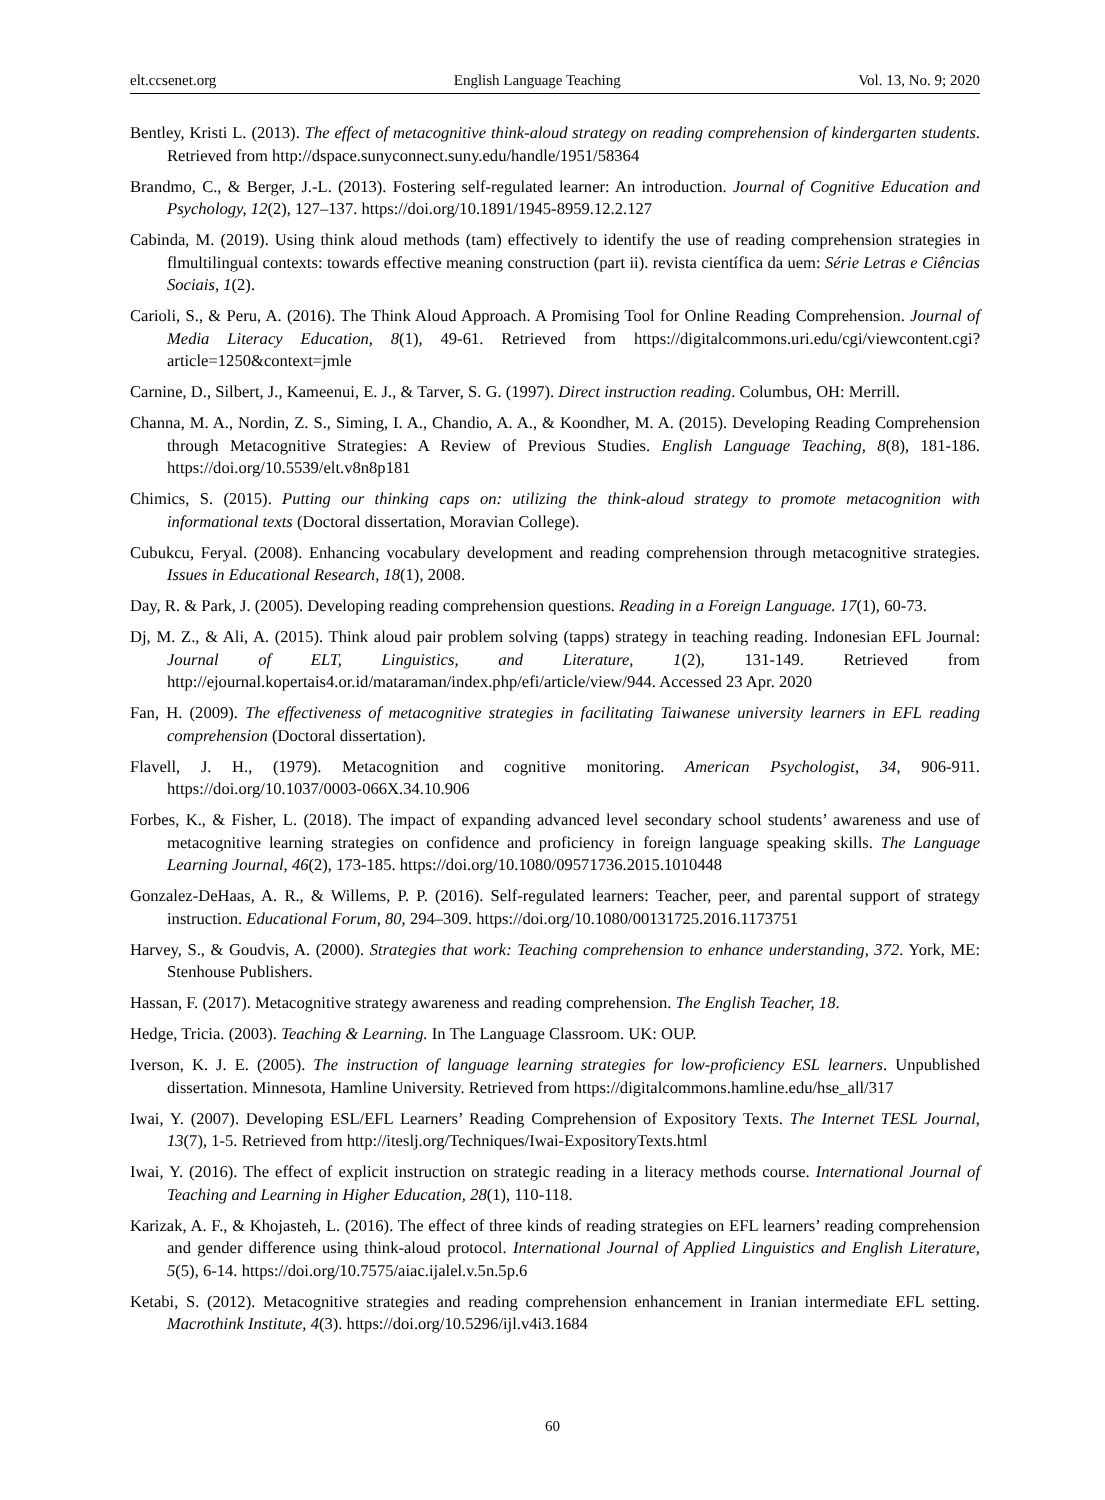elt.ccsenet.org English Language Teaching Vol. 13, No. 9; 2020
Bentley, Kristi L. (2013). The effect of metacognitive think-aloud strategy on reading comprehension of kindergarten students. Retrieved from http://dspace.sunyconnect.suny.edu/handle/1951/58364
Brandmo, C., & Berger, J.-L. (2013). Fostering self-regulated learner: An introduction. Journal of Cognitive Education and Psychology, 12(2), 127–137. https://doi.org/10.1891/1945-8959.12.2.127
Cabinda, M. (2019). Using think aloud methods (tam) effectively to identify the use of reading comprehension strategies in flmultilingual contexts: towards effective meaning construction (part ii). revista científica da uem: Série Letras e Ciências Sociais, 1(2).
Carioli, S., & Peru, A. (2016). The Think Aloud Approach. A Promising Tool for Online Reading Comprehension. Journal of Media Literacy Education, 8(1), 49-61. Retrieved from https://digitalcommons.uri.edu/cgi/viewcontent.cgi?article=1250&context=jmle
Carnine, D., Silbert, J., Kameenui, E. J., & Tarver, S. G. (1997). Direct instruction reading. Columbus, OH: Merrill.
Channa, M. A., Nordin, Z. S., Siming, I. A., Chandio, A. A., & Koondher, M. A. (2015). Developing Reading Comprehension through Metacognitive Strategies: A Review of Previous Studies. English Language Teaching, 8(8), 181-186. https://doi.org/10.5539/elt.v8n8p181
Chimics, S. (2015). Putting our thinking caps on: utilizing the think-aloud strategy to promote metacognition with informational texts (Doctoral dissertation, Moravian College).
Cubukcu, Feryal. (2008). Enhancing vocabulary development and reading comprehension through metacognitive strategies. Issues in Educational Research, 18(1), 2008.
Day, R. & Park, J. (2005). Developing reading comprehension questions. Reading in a Foreign Language. 17(1), 60-73.
Dj, M. Z., & Ali, A. (2015). Think aloud pair problem solving (tapps) strategy in teaching reading. Indonesian EFL Journal: Journal of ELT, Linguistics, and Literature, 1(2), 131-149. Retrieved from http://ejournal.kopertais4.or.id/mataraman/index.php/efi/article/view/944. Accessed 23 Apr. 2020
Fan, H. (2009). The effectiveness of metacognitive strategies in facilitating Taiwanese university learners in EFL reading comprehension (Doctoral dissertation).
Flavell, J. H., (1979). Metacognition and cognitive monitoring. American Psychologist, 34, 906-911. https://doi.org/10.1037/0003-066X.34.10.906
Forbes, K., & Fisher, L. (2018). The impact of expanding advanced level secondary school students’ awareness and use of metacognitive learning strategies on confidence and proficiency in foreign language speaking skills. The Language Learning Journal, 46(2), 173-185. https://doi.org/10.1080/09571736.2015.1010448
Gonzalez-DeHaas, A. R., & Willems, P. P. (2016). Self-regulated learners: Teacher, peer, and parental support of strategy instruction. Educational Forum, 80, 294–309. https://doi.org/10.1080/00131725.2016.1173751
Harvey, S., & Goudvis, A. (2000). Strategies that work: Teaching comprehension to enhance understanding, 372. York, ME: Stenhouse Publishers.
Hassan, F. (2017). Metacognitive strategy awareness and reading comprehension. The English Teacher, 18.
Hedge, Tricia. (2003). Teaching & Learning. In The Language Classroom. UK: OUP.
Iverson, K. J. E. (2005). The instruction of language learning strategies for low-proficiency ESL learners. Unpublished dissertation. Minnesota, Hamline University. Retrieved from https://digitalcommons.hamline.edu/hse_all/317
Iwai, Y. (2007). Developing ESL/EFL Learners’ Reading Comprehension of Expository Texts. The Internet TESL Journal, 13(7), 1-5. Retrieved from http://iteslj.org/Techniques/Iwai-ExpositoryTexts.html
Iwai, Y. (2016). The effect of explicit instruction on strategic reading in a literacy methods course. International Journal of Teaching and Learning in Higher Education, 28(1), 110-118.
Karizak, A. F., & Khojasteh, L. (2016). The effect of three kinds of reading strategies on EFL learners’ reading comprehension and gender difference using think-aloud protocol. International Journal of Applied Linguistics and English Literature, 5(5), 6-14. https://doi.org/10.7575/aiac.ijalel.v.5n.5p.6
Ketabi, S. (2012). Metacognitive strategies and reading comprehension enhancement in Iranian intermediate EFL setting. Macrothink Institute, 4(3). https://doi.org/10.5296/ijl.v4i3.1684
60